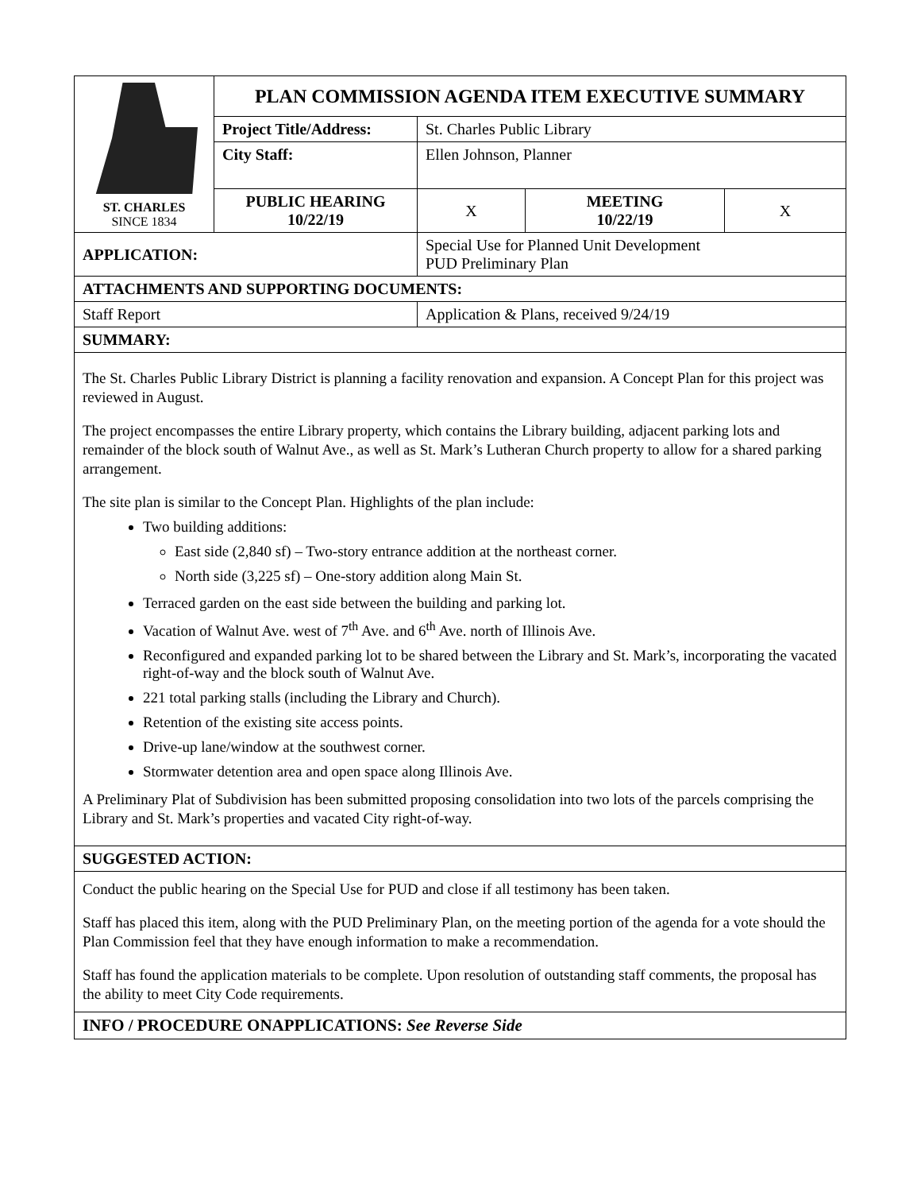| ST. CHARLES SINCE 1834 | PLAN COMMISSION AGENDA ITEM EXECUTIVE SUMMARY | | | |
| | Project Title/Address: | St. Charles Public Library | | |
| | City Staff: | Ellen Johnson, Planner | | |
| | PUBLIC HEARING 10/22/19 | X | MEETING 10/22/19 | X |
| APPLICATION: | | Special Use for Planned Unit Development PUD Preliminary Plan | | |
| ATTACHMENTS AND SUPPORTING DOCUMENTS: | | | | |
| Staff Report | | Application & Plans, received 9/24/19 | | |
| SUMMARY: | | | | |
| The St. Charles Public Library District is planning a facility renovation and expansion. A Concept Plan for this project was reviewed in August. The project encompasses the entire Library property, which contains the Library building, adjacent parking lots and remainder of the block south of Walnut Ave., as well as St. Mark’s Lutheran Church property to allow for a shared parking arrangement. The site plan is similar to the Concept Plan. Highlights of the plan include: Two building additions: East side (2,840 sf) – Two-story entrance addition at the northeast corner. North side (3,225 sf) – One-story addition along Main St. Terraced garden on the east side between the building and parking lot. Vacation of Walnut Ave. west of 7<sup>th</sup> Ave. and 6<sup>th</sup> Ave. north of Illinois Ave. Reconfigured and expanded parking lot to be shared between the Library and St. Mark’s, incorporating the vacated right-of-way and the block south of Walnut Ave. 221 total parking stalls (including the Library and Church). Retention of the existing site access points. Drive-up lane/window at the southwest corner. Stormwater detention area and open space along Illinois Ave. A Preliminary Plat of Subdivision has been submitted proposing consolidation into two lots of the parcels comprising the Library and St. Mark’s properties and vacated City right-of-way. | | | | |
| SUGGESTED ACTION: | | | | |
| Conduct the public hearing on the Special Use for PUD and close if all testimony has been taken. Staff has placed this item, along with the PUD Preliminary Plan, on the meeting portion of the agenda for a vote should the Plan Commission feel that they have enough information to make a recommendation. Staff has found the application materials to be complete. Upon resolution of outstanding staff comments, the proposal has the ability to meet City Code requirements. | | | | |
| INFO / PROCEDURE ONAPPLICATIONS: See Reverse Side | | | | |